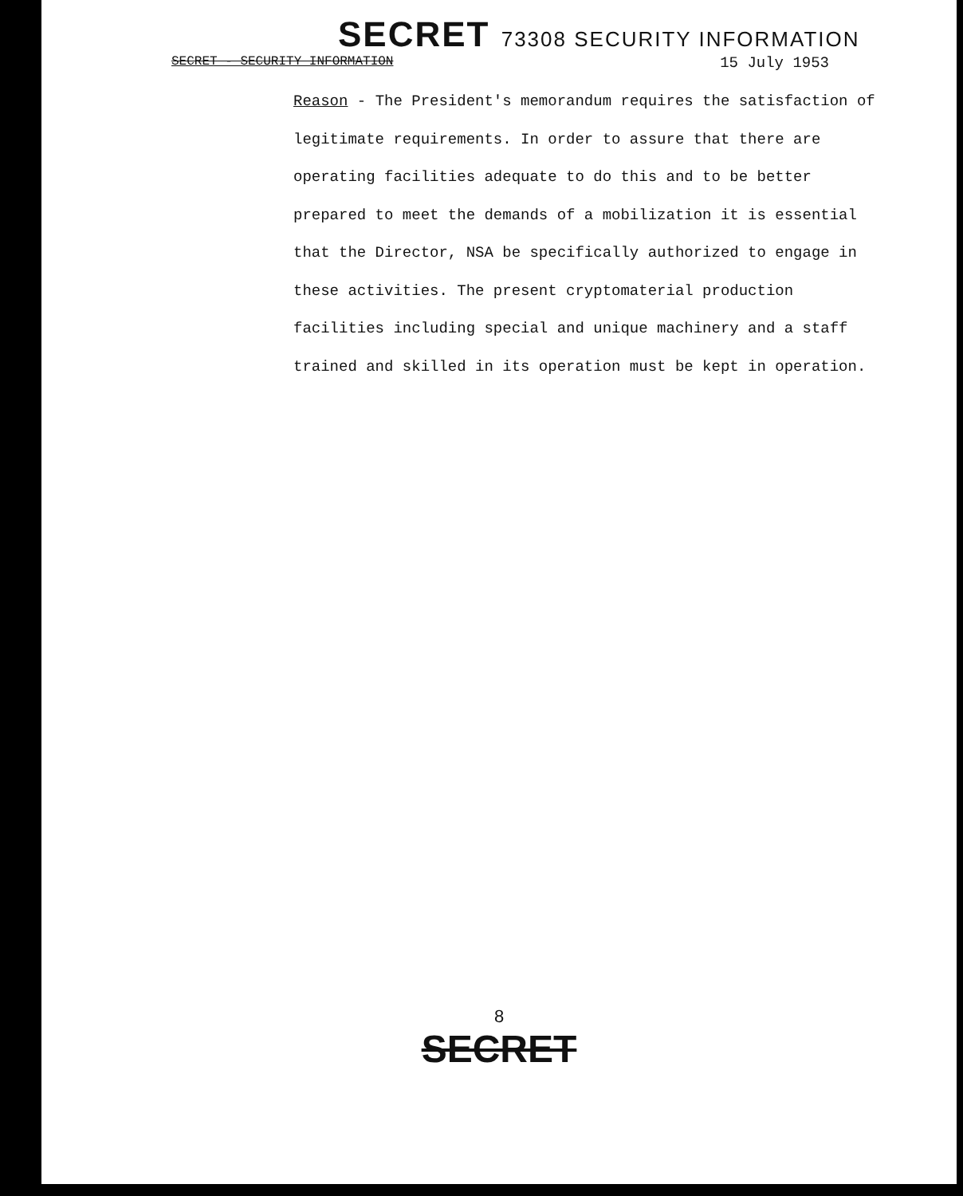SECRET 73308 SECURITY INFORMATION
SECRET - SECURITY INFORMATION 15 July 1953
Reason - The President's memorandum requires the satisfaction of legitimate requirements. In order to assure that there are operating facilities adequate to do this and to be better prepared to meet the demands of a mobilization it is essential that the Director, NSA be specifically authorized to engage in these activities. The present cryptomaterial production facilities including special and unique machinery and a staff trained and skilled in its operation must be kept in operation.
8
SECRET